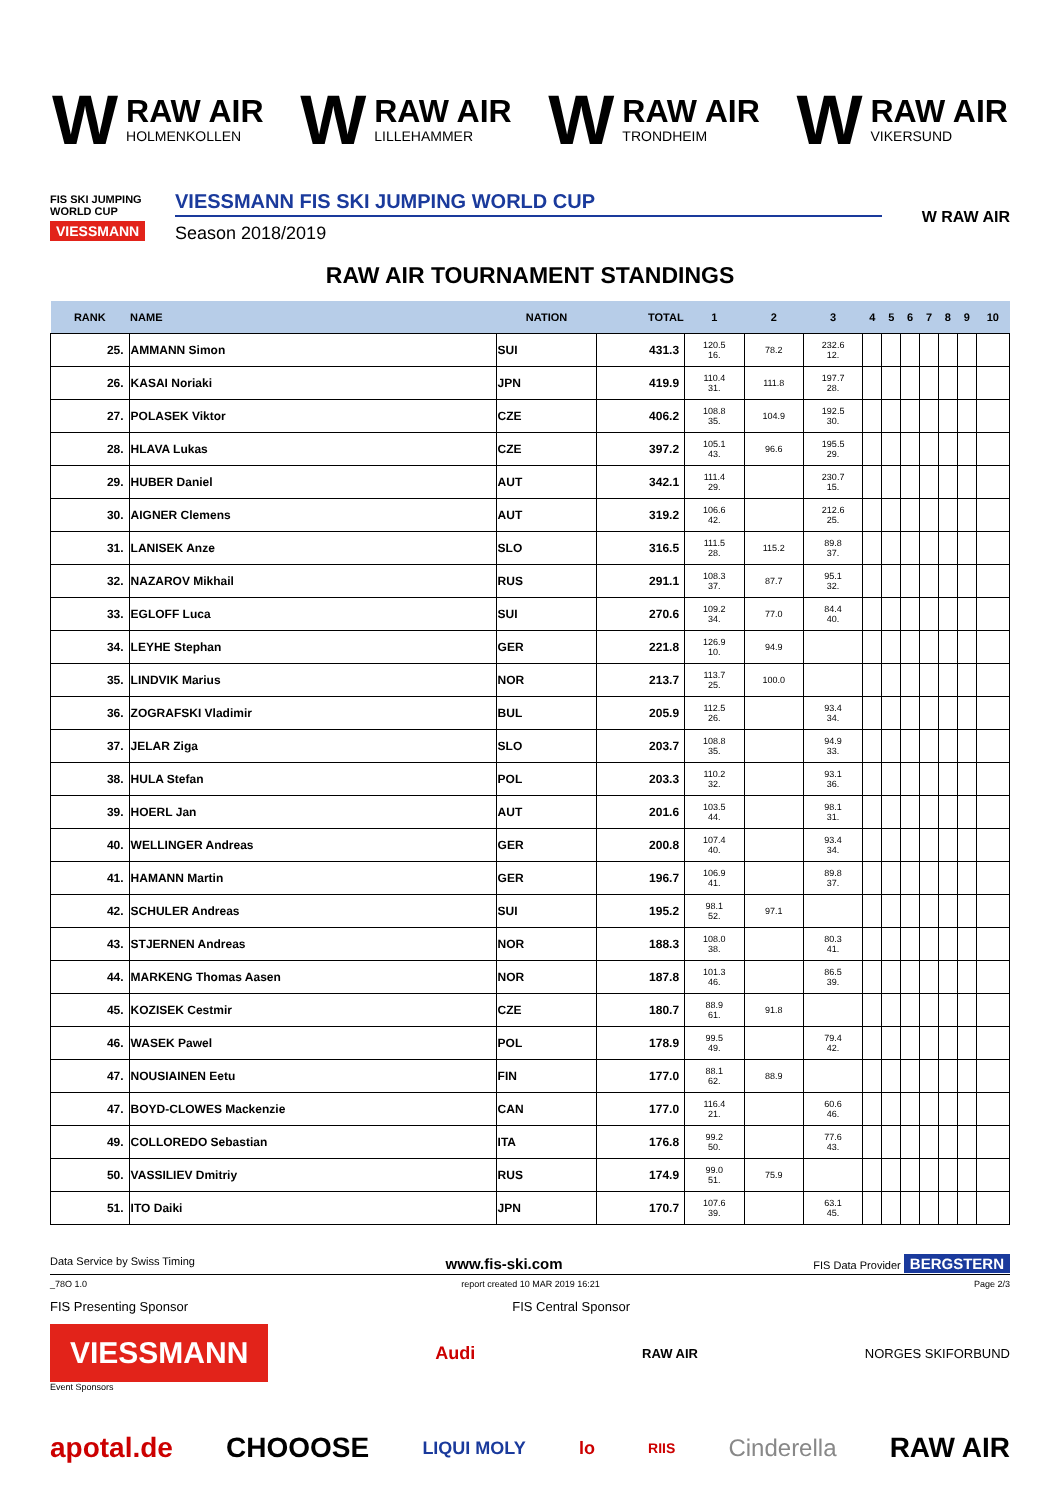W RAW AIR
HOLMENKOLLEN
W RAW AIR
LILLEHAMMER
W RAW AIR
TRONDHEIM
W RAW AIR
VIKERSUND
FIS SKI JUMPING WORLD CUP
VIESSMANN
VIESSMANN FIS SKI JUMPING WORLD CUP
Season 2018/2019
W RAW AIR
RAW AIR TOURNAMENT STANDINGS
| RANK | NAME | NATION | TOTAL | 1 | 2 | 3 | 4 | 5 | 6 | 7 | 8 | 9 | 10 |
| --- | --- | --- | --- | --- | --- | --- | --- | --- | --- | --- | --- | --- | --- |
| 25. | AMMANN Simon | SUI | 431.3 | 120.5 16. | 78.2 | 232.6 12. | | | | | | | |
| 26. | KASAI Noriaki | JPN | 419.9 | 110.4 31. | 111.8 | 197.7 28. | | | | | | | |
| 27. | POLASEK Viktor | CZE | 406.2 | 108.8 35. | 104.9 | 192.5 30. | | | | | | | |
| 28. | HLAVA Lukas | CZE | 397.2 | 105.1 43. | 96.6 | 195.5 29. | | | | | | | |
| 29. | HUBER Daniel | AUT | 342.1 | 111.4 29. | | 230.7 15. | | | | | | | |
| 30. | AIGNER Clemens | AUT | 319.2 | 106.6 42. | | 212.6 25. | | | | | | | |
| 31. | LANISEK Anze | SLO | 316.5 | 111.5 28. | 115.2 | 89.8 37. | | | | | | | |
| 32. | NAZAROV Mikhail | RUS | 291.1 | 108.3 37. | 87.7 | 95.1 32. | | | | | | | |
| 33. | EGLOFF Luca | SUI | 270.6 | 109.2 34. | 77.0 | 84.4 40. | | | | | | | |
| 34. | LEYHE Stephan | GER | 221.8 | 126.9 10. | 94.9 | | | | | | | | |
| 35. | LINDVIK Marius | NOR | 213.7 | 113.7 25. | 100.0 | | | | | | | | |
| 36. | ZOGRAFSKI Vladimir | BUL | 205.9 | 112.5 26. | | 93.4 34. | | | | | | | |
| 37. | JELAR Ziga | SLO | 203.7 | 108.8 35. | | 94.9 33. | | | | | | | |
| 38. | HULA Stefan | POL | 203.3 | 110.2 32. | | 93.1 36. | | | | | | | |
| 39. | HOERL Jan | AUT | 201.6 | 103.5 44. | | 98.1 31. | | | | | | | |
| 40. | WELLINGER Andreas | GER | 200.8 | 107.4 40. | | 93.4 34. | | | | | | | |
| 41. | HAMANN Martin | GER | 196.7 | 106.9 41. | | 89.8 37. | | | | | | | |
| 42. | SCHULER Andreas | SUI | 195.2 | 98.1 52. | 97.1 | | | | | | | | |
| 43. | STJERNEN Andreas | NOR | 188.3 | 108.0 38. | | 80.3 41. | | | | | | | |
| 44. | MARKENG Thomas Aasen | NOR | 187.8 | 101.3 46. | | 86.5 39. | | | | | | | |
| 45. | KOZISEK Cestmir | CZE | 180.7 | 88.9 61. | 91.8 | | | | | | | | |
| 46. | WASEK Pawel | POL | 178.9 | 99.5 49. | | 79.4 42. | | | | | | | |
| 47. | NOUSIAINEN Eetu | FIN | 177.0 | 88.1 62. | 88.9 | | | | | | | | |
| 47. | BOYD-CLOWES Mackenzie | CAN | 177.0 | 116.4 21. | | 60.6 46. | | | | | | | |
| 49. | COLLOREDO Sebastian | ITA | 176.8 | 99.2 50. | | 77.6 43. | | | | | | | |
| 50. | VASSILIEV Dmitriy | RUS | 174.9 | 99.0 51. | 75.9 | | | | | | | | |
| 51. | ITO Daiki | JPN | 170.7 | 107.6 39. | | 63.1 45. | | | | | | | |
Data Service by Swiss Timing www.fis-ski.com FIS Data Provider BERGSTERN
_78O 1.0 report created 10 MAR 2019 16:21 Page 2/3
FIS Presenting Sponsor FIS Central Sponsor
VIESSMANN Audi RAW AIR NORGES SKIFORBUND
Event Sponsors
apotal.de CHOOOSE LIQUI MOLY lo RIIS Cinderella RAW AIR